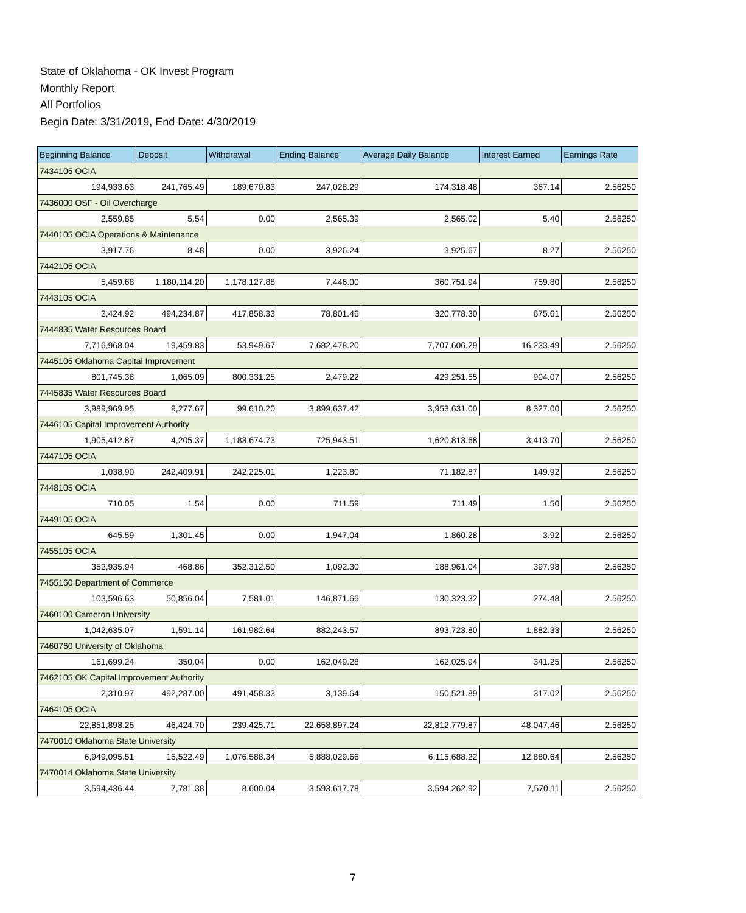State of Oklahoma - OK Invest Program
Monthly Report
All Portfolios
Begin Date: 3/31/2019, End Date: 4/30/2019
| Beginning Balance | Deposit | Withdrawal | Ending Balance | Average Daily Balance | Interest Earned | Earnings Rate |
| --- | --- | --- | --- | --- | --- | --- |
| 7434105 OCIA | | | | | | |
| 194,933.63 | 241,765.49 | 189,670.83 | 247,028.29 | 174,318.48 | 367.14 | 2.56250 |
| 7436000 OSF - Oil Overcharge | | | | | | |
| 2,559.85 | 5.54 | 0.00 | 2,565.39 | 2,565.02 | 5.40 | 2.56250 |
| 7440105 OCIA Operations & Maintenance | | | | | | |
| 3,917.76 | 8.48 | 0.00 | 3,926.24 | 3,925.67 | 8.27 | 2.56250 |
| 7442105 OCIA | | | | | | |
| 5,459.68 | 1,180,114.20 | 1,178,127.88 | 7,446.00 | 360,751.94 | 759.80 | 2.56250 |
| 7443105 OCIA | | | | | | |
| 2,424.92 | 494,234.87 | 417,858.33 | 78,801.46 | 320,778.30 | 675.61 | 2.56250 |
| 7444835 Water Resources Board | | | | | | |
| 7,716,968.04 | 19,459.83 | 53,949.67 | 7,682,478.20 | 7,707,606.29 | 16,233.49 | 2.56250 |
| 7445105 Oklahoma Capital Improvement | | | | | | |
| 801,745.38 | 1,065.09 | 800,331.25 | 2,479.22 | 429,251.55 | 904.07 | 2.56250 |
| 7445835 Water Resources Board | | | | | | |
| 3,989,969.95 | 9,277.67 | 99,610.20 | 3,899,637.42 | 3,953,631.00 | 8,327.00 | 2.56250 |
| 7446105 Capital Improvement Authority | | | | | | |
| 1,905,412.87 | 4,205.37 | 1,183,674.73 | 725,943.51 | 1,620,813.68 | 3,413.70 | 2.56250 |
| 7447105 OCIA | | | | | | |
| 1,038.90 | 242,409.91 | 242,225.01 | 1,223.80 | 71,182.87 | 149.92 | 2.56250 |
| 7448105 OCIA | | | | | | |
| 710.05 | 1.54 | 0.00 | 711.59 | 711.49 | 1.50 | 2.56250 |
| 7449105 OCIA | | | | | | |
| 645.59 | 1,301.45 | 0.00 | 1,947.04 | 1,860.28 | 3.92 | 2.56250 |
| 7455105 OCIA | | | | | | |
| 352,935.94 | 468.86 | 352,312.50 | 1,092.30 | 188,961.04 | 397.98 | 2.56250 |
| 7455160 Department of Commerce | | | | | | |
| 103,596.63 | 50,856.04 | 7,581.01 | 146,871.66 | 130,323.32 | 274.48 | 2.56250 |
| 7460100 Cameron University | | | | | | |
| 1,042,635.07 | 1,591.14 | 161,982.64 | 882,243.57 | 893,723.80 | 1,882.33 | 2.56250 |
| 7460760 University of Oklahoma | | | | | | |
| 161,699.24 | 350.04 | 0.00 | 162,049.28 | 162,025.94 | 341.25 | 2.56250 |
| 7462105 OK Capital Improvement Authority | | | | | | |
| 2,310.97 | 492,287.00 | 491,458.33 | 3,139.64 | 150,521.89 | 317.02 | 2.56250 |
| 7464105 OCIA | | | | | | |
| 22,851,898.25 | 46,424.70 | 239,425.71 | 22,658,897.24 | 22,812,779.87 | 48,047.46 | 2.56250 |
| 7470010 Oklahoma State University | | | | | | |
| 6,949,095.51 | 15,522.49 | 1,076,588.34 | 5,888,029.66 | 6,115,688.22 | 12,880.64 | 2.56250 |
| 7470014 Oklahoma State University | | | | | | |
| 3,594,436.44 | 7,781.38 | 8,600.04 | 3,593,617.78 | 3,594,262.92 | 7,570.11 | 2.56250 |
7